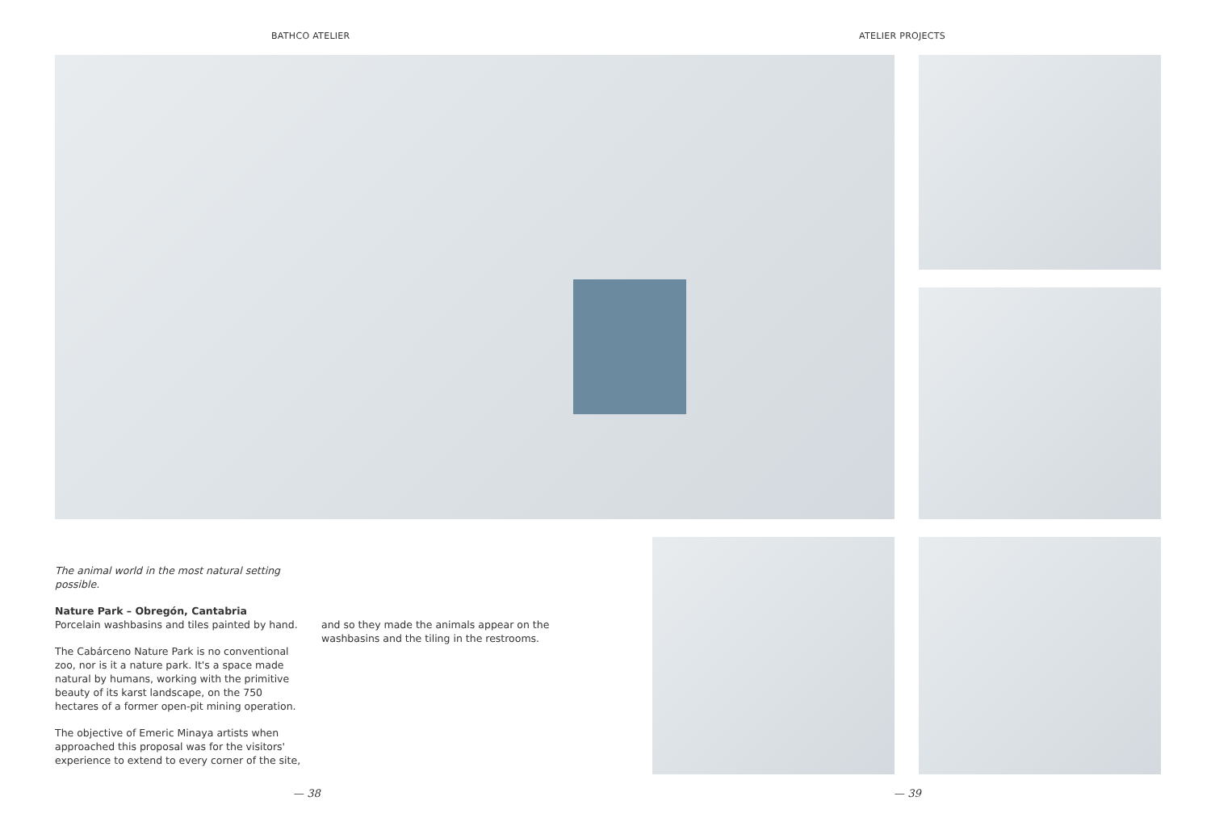BATHCO ATELIER ATELIER PROJECTS
The animal world in the most natural setting possible.
Nature Park – Obregón, Cantabria
Porcelain washbasins and tiles painted by hand.
The Cabárceno Nature Park is no conventional zoo, nor is it a nature park. It's a space made natural by humans, working with the primitive beauty of its karst landscape, on the 750 hectares of a former open-pit mining operation.
The objective of Emeric Minaya artists when approached this proposal was for the visitors' experience to extend to every corner of the site,
and so they made the animals appear on the washbasins and the tiling in the restrooms.
— 38 — 39